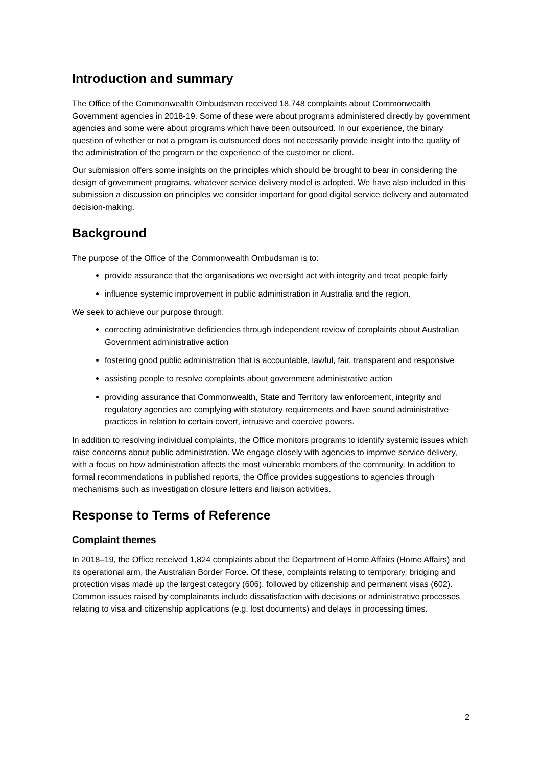Introduction and summary
The Office of the Commonwealth Ombudsman received 18,748 complaints about Commonwealth Government agencies in 2018-19. Some of these were about programs administered directly by government agencies and some were about programs which have been outsourced. In our experience, the binary question of whether or not a program is outsourced does not necessarily provide insight into the quality of the administration of the program or the experience of the customer or client.
Our submission offers some insights on the principles which should be brought to bear in considering the design of government programs, whatever service delivery model is adopted. We have also included in this submission a discussion on principles we consider important for good digital service delivery and automated decision-making.
Background
The purpose of the Office of the Commonwealth Ombudsman is to:
provide assurance that the organisations we oversight act with integrity and treat people fairly
influence systemic improvement in public administration in Australia and the region.
We seek to achieve our purpose through:
correcting administrative deficiencies through independent review of complaints about Australian Government administrative action
fostering good public administration that is accountable, lawful, fair, transparent and responsive
assisting people to resolve complaints about government administrative action
providing assurance that Commonwealth, State and Territory law enforcement, integrity and regulatory agencies are complying with statutory requirements and have sound administrative practices in relation to certain covert, intrusive and coercive powers.
In addition to resolving individual complaints, the Office monitors programs to identify systemic issues which raise concerns about public administration. We engage closely with agencies to improve service delivery, with a focus on how administration affects the most vulnerable members of the community. In addition to formal recommendations in published reports, the Office provides suggestions to agencies through mechanisms such as investigation closure letters and liaison activities.
Response to Terms of Reference
Complaint themes
In 2018–19, the Office received 1,824 complaints about the Department of Home Affairs (Home Affairs) and its operational arm, the Australian Border Force. Of these, complaints relating to temporary, bridging and protection visas made up the largest category (606), followed by citizenship and permanent visas (602). Common issues raised by complainants include dissatisfaction with decisions or administrative processes relating to visa and citizenship applications (e.g. lost documents) and delays in processing times.
2